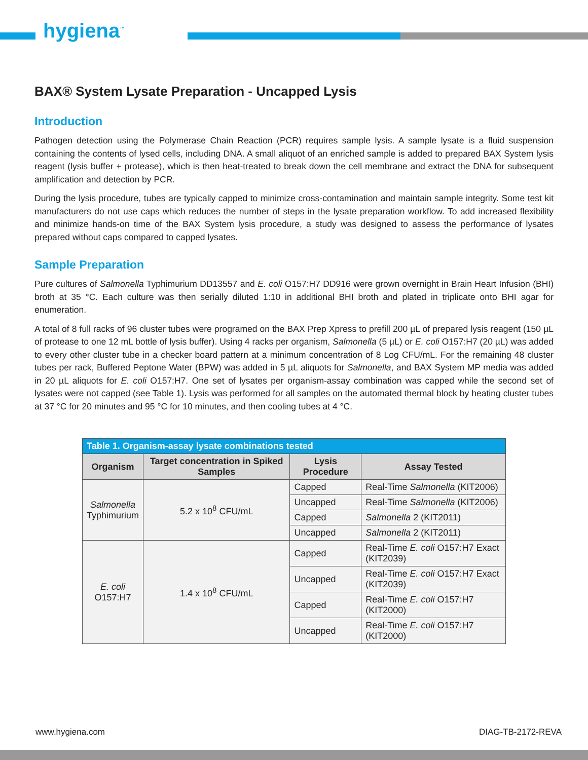hygiena<sup>™</sup>
BAX® System Lysate Preparation - Uncapped Lysis
Introduction
Pathogen detection using the Polymerase Chain Reaction (PCR) requires sample lysis. A sample lysate is a fluid suspension containing the contents of lysed cells, including DNA. A small aliquot of an enriched sample is added to prepared BAX System lysis reagent (lysis buffer + protease), which is then heat-treated to break down the cell membrane and extract the DNA for subsequent amplification and detection by PCR.
During the lysis procedure, tubes are typically capped to minimize cross-contamination and maintain sample integrity. Some test kit manufacturers do not use caps which reduces the number of steps in the lysate preparation workflow. To add increased flexibility and minimize hands-on time of the BAX System lysis procedure, a study was designed to assess the performance of lysates prepared without caps compared to capped lysates.
Sample Preparation
Pure cultures of Salmonella Typhimurium DD13557 and E. coli O157:H7 DD916 were grown overnight in Brain Heart Infusion (BHI) broth at 35 °C. Each culture was then serially diluted 1:10 in additional BHI broth and plated in triplicate onto BHI agar for enumeration.
A total of 8 full racks of 96 cluster tubes were programed on the BAX Prep Xpress to prefill 200 µL of prepared lysis reagent (150 µL of protease to one 12 mL bottle of lysis buffer). Using 4 racks per organism, Salmonella (5 µL) or E. coli O157:H7 (20 µL) was added to every other cluster tube in a checker board pattern at a minimum concentration of 8 Log CFU/mL. For the remaining 48 cluster tubes per rack, Buffered Peptone Water (BPW) was added in 5 µL aliquots for Salmonella, and BAX System MP media was added in 20 µL aliquots for E. coli O157:H7. One set of lysates per organism-assay combination was capped while the second set of lysates were not capped (see Table 1). Lysis was performed for all samples on the automated thermal block by heating cluster tubes at 37 °C for 20 minutes and 95 °C for 10 minutes, and then cooling tubes at 4 °C.
| Table 1. Organism-assay lysate combinations tested | | | |
| --- | --- | --- | --- |
| Organism | Target concentration in Spiked Samples | Lysis Procedure | Assay Tested |
| Salmonella Typhimurium | 5.2 x 10<sup>8</sup> CFU/mL | Capped | Real-Time Salmonella (KIT2006) |
| | | Uncapped | Real-Time Salmonella (KIT2006) |
| | | Capped | Salmonella 2 (KIT2011) |
| | | Uncapped | Salmonella 2 (KIT2011) |
| E. coli O157:H7 | 1.4 x 10<sup>8</sup> CFU/mL | Capped | Real-Time E. coli O157:H7 Exact (KIT2039) |
| | | Uncapped | Real-Time E. coli O157:H7 Exact (KIT2039) |
| | | Capped | Real-Time E. coli O157:H7 (KIT2000) |
| | | Uncapped | Real-Time E. coli O157:H7 (KIT2000) |
www.hygiena.com DIAG-TB-2172-REVA